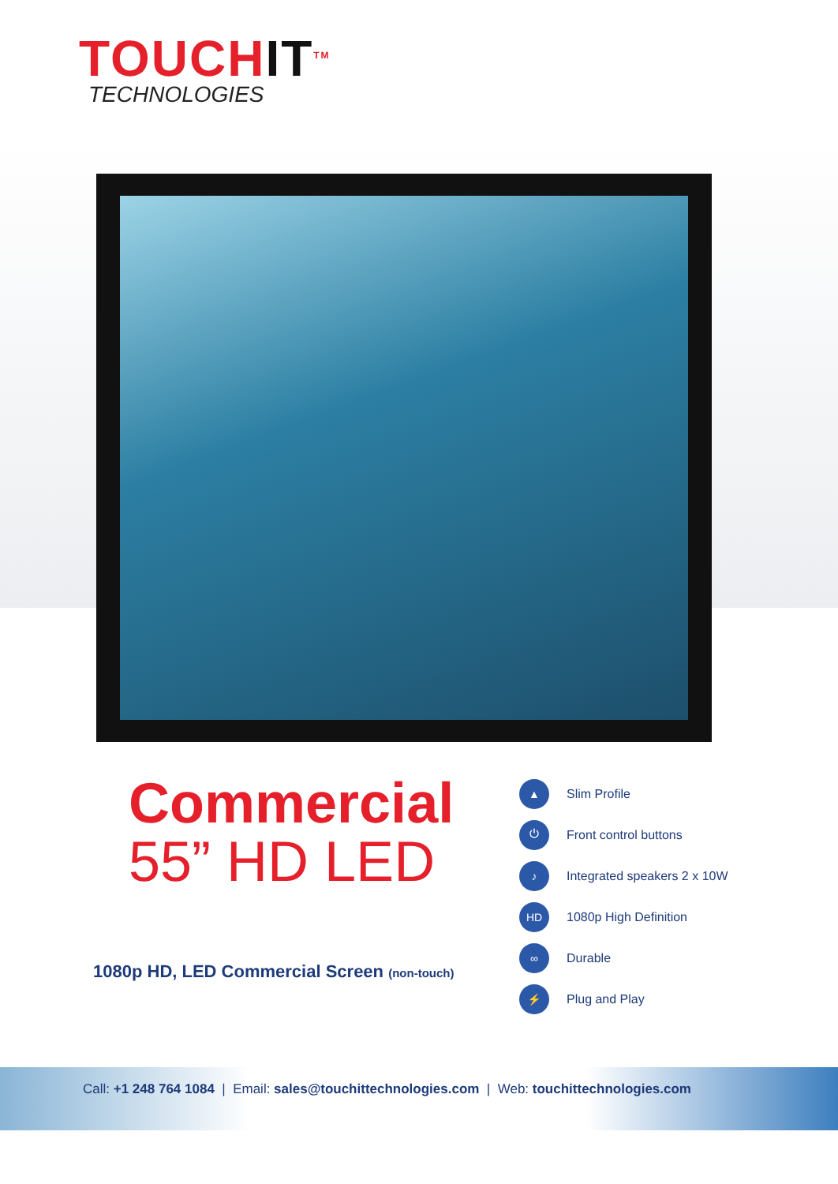TOUCHIT<sup>TM</sup>
TECHNOLOGIES
Commercial
55” HD LED
1080p HD, LED Commercial Screen (non-touch)
▲ Slim Profile
⏻ Front control buttons
♪ Integrated speakers 2 x 10W
HD 1080p High Definition
∞ Durable
⚡ Plug and Play
Call: +1 248 764 1084 | Email: sales@touchittechnologies.com | Web: touchittechnologies.com